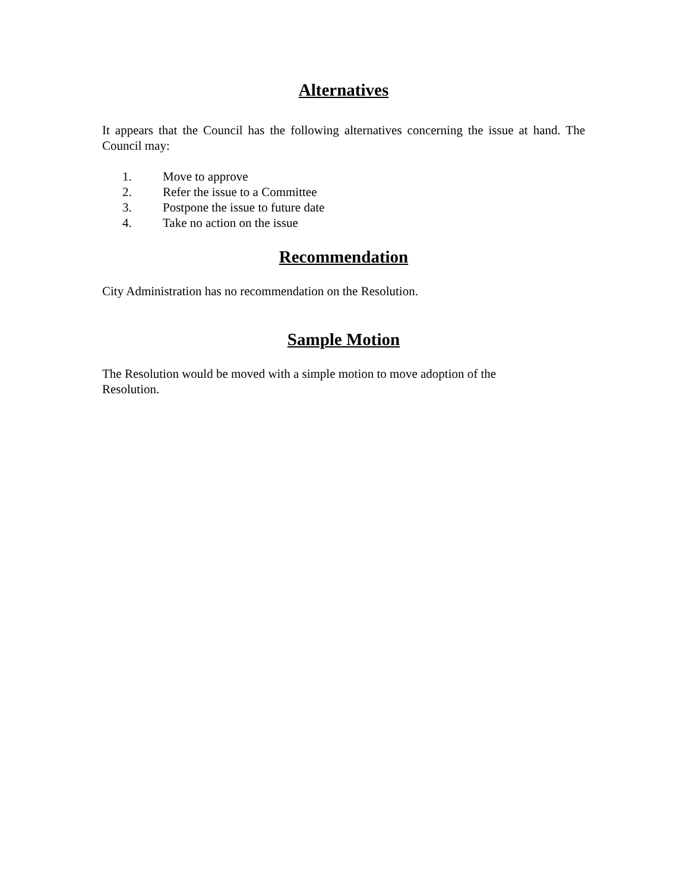Alternatives
It appears that the Council has the following alternatives concerning the issue at hand. The Council may:
1. Move to approve
2. Refer the issue to a Committee
3. Postpone the issue to future date
4. Take no action on the issue
Recommendation
City Administration has no recommendation on the Resolution.
Sample Motion
The Resolution would be moved with a simple motion to move adoption of the Resolution.